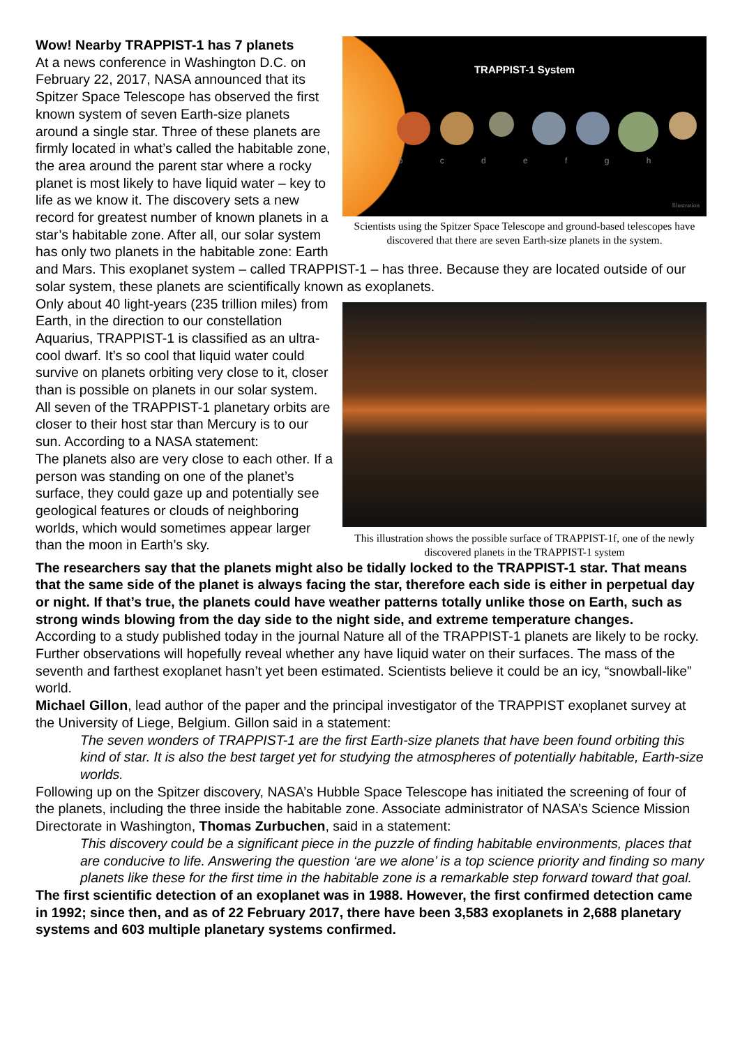TRAPPIST-1 System
b c d e f g h
Illustration
Scientists using the Spitzer Space Telescope and ground-based telescopes have discovered that there are seven Earth-size planets in the system.
Wow! Nearby TRAPPIST-1 has 7 planets
At a news conference in Washington D.C. on February 22, 2017, NASA announced that its Spitzer Space Telescope has observed the first known system of seven Earth-size planets around a single star. Three of these planets are firmly located in what’s called the habitable zone, the area around the parent star where a rocky planet is most likely to have liquid water – key to life as we know it. The discovery sets a new record for greatest number of known planets in a star’s habitable zone. After all, our solar system has only two planets in the habitable zone: Earth and Mars. This exoplanet system – called TRAPPIST-1 – has three. Because they are located outside of our solar system, these planets are scientifically known as exoplanets.
This illustration shows the possible surface of TRAPPIST-1f, one of the newly discovered planets in the TRAPPIST-1 system
Only about 40 light-years (235 trillion miles) from Earth, in the direction to our constellation Aquarius, TRAPPIST-1 is classified as an ultra-cool dwarf. It’s so cool that liquid water could survive on planets orbiting very close to it, closer than is possible on planets in our solar system. All seven of the TRAPPIST-1 planetary orbits are closer to their host star than Mercury is to our sun. According to a NASA statement:
The planets also are very close to each other. If a person was standing on one of the planet’s surface, they could gaze up and potentially see geological features or clouds of neighboring worlds, which would sometimes appear larger than the moon in Earth’s sky.
The researchers say that the planets might also be tidally locked to the TRAPPIST-1 star. That means that the same side of the planet is always facing the star, therefore each side is either in perpetual day or night. If that’s true, the planets could have weather patterns totally unlike those on Earth, such as strong winds blowing from the day side to the night side, and extreme temperature changes.
According to a study published today in the journal Nature all of the TRAPPIST-1 planets are likely to be rocky. Further observations will hopefully reveal whether any have liquid water on their surfaces. The mass of the seventh and farthest exoplanet hasn’t yet been estimated. Scientists believe it could be an icy, “snowball-like” world.
Michael Gillon, lead author of the paper and the principal investigator of the TRAPPIST exoplanet survey at the University of Liege, Belgium. Gillon said in a statement:
The seven wonders of TRAPPIST-1 are the first Earth-size planets that have been found orbiting this kind of star. It is also the best target yet for studying the atmospheres of potentially habitable, Earth-size worlds.
Following up on the Spitzer discovery, NASA’s Hubble Space Telescope has initiated the screening of four of the planets, including the three inside the habitable zone. Associate administrator of NASA’s Science Mission Directorate in Washington, Thomas Zurbuchen, said in a statement:
This discovery could be a significant piece in the puzzle of finding habitable environments, places that are conducive to life. Answering the question ‘are we alone’ is a top science priority and finding so many planets like these for the first time in the habitable zone is a remarkable step forward toward that goal.
The first scientific detection of an exoplanet was in 1988. However, the first confirmed detection came in 1992; since then, and as of 22 February 2017, there have been 3,583 exoplanets in 2,688 planetary systems and 603 multiple planetary systems confirmed.